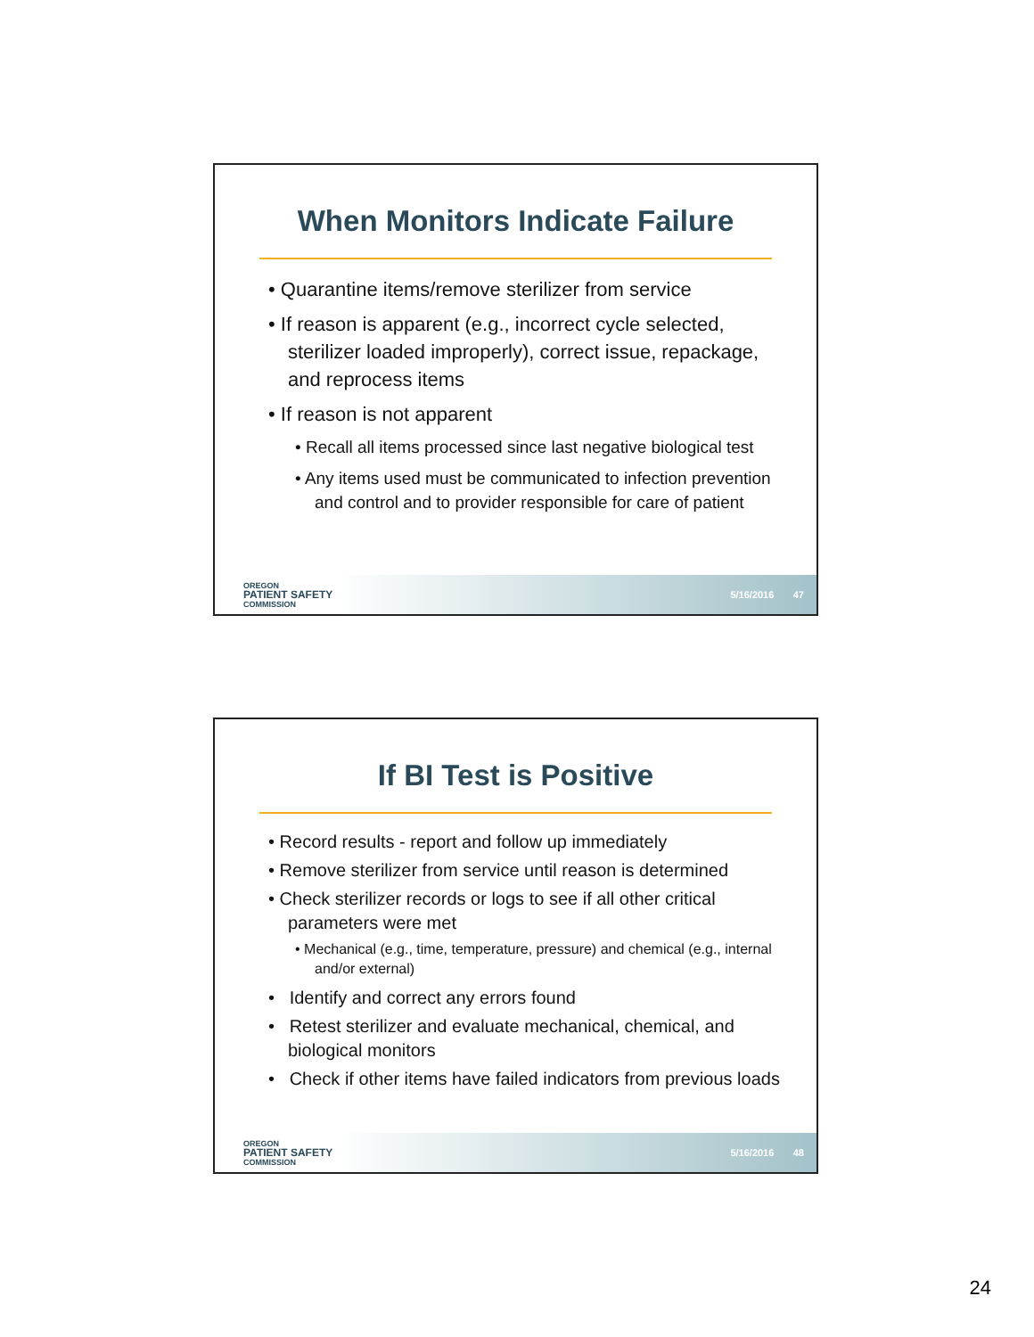When Monitors Indicate Failure
• Quarantine items/remove sterilizer from service
• If reason is apparent (e.g., incorrect cycle selected, sterilizer loaded improperly), correct issue, repackage, and reprocess items
• If reason is not apparent
• Recall all items processed since last negative biological test
• Any items used must be communicated to infection prevention and control and to provider responsible for care of patient
OREGON
PATIENT SAFETY
COMMISSION
5/16/2016 47
If BI Test is Positive
• Record results - report and follow up immediately
• Remove sterilizer from service until reason is determined
• Check sterilizer records or logs to see if all other critical parameters were met
• Mechanical (e.g., time, temperature, pressure) and chemical (e.g., internal and/or external)
• Identify and correct any errors found
• Retest sterilizer and evaluate mechanical, chemical, and biological monitors
• Check if other items have failed indicators from previous loads
OREGON
PATIENT SAFETY
COMMISSION
5/16/2016 48
24